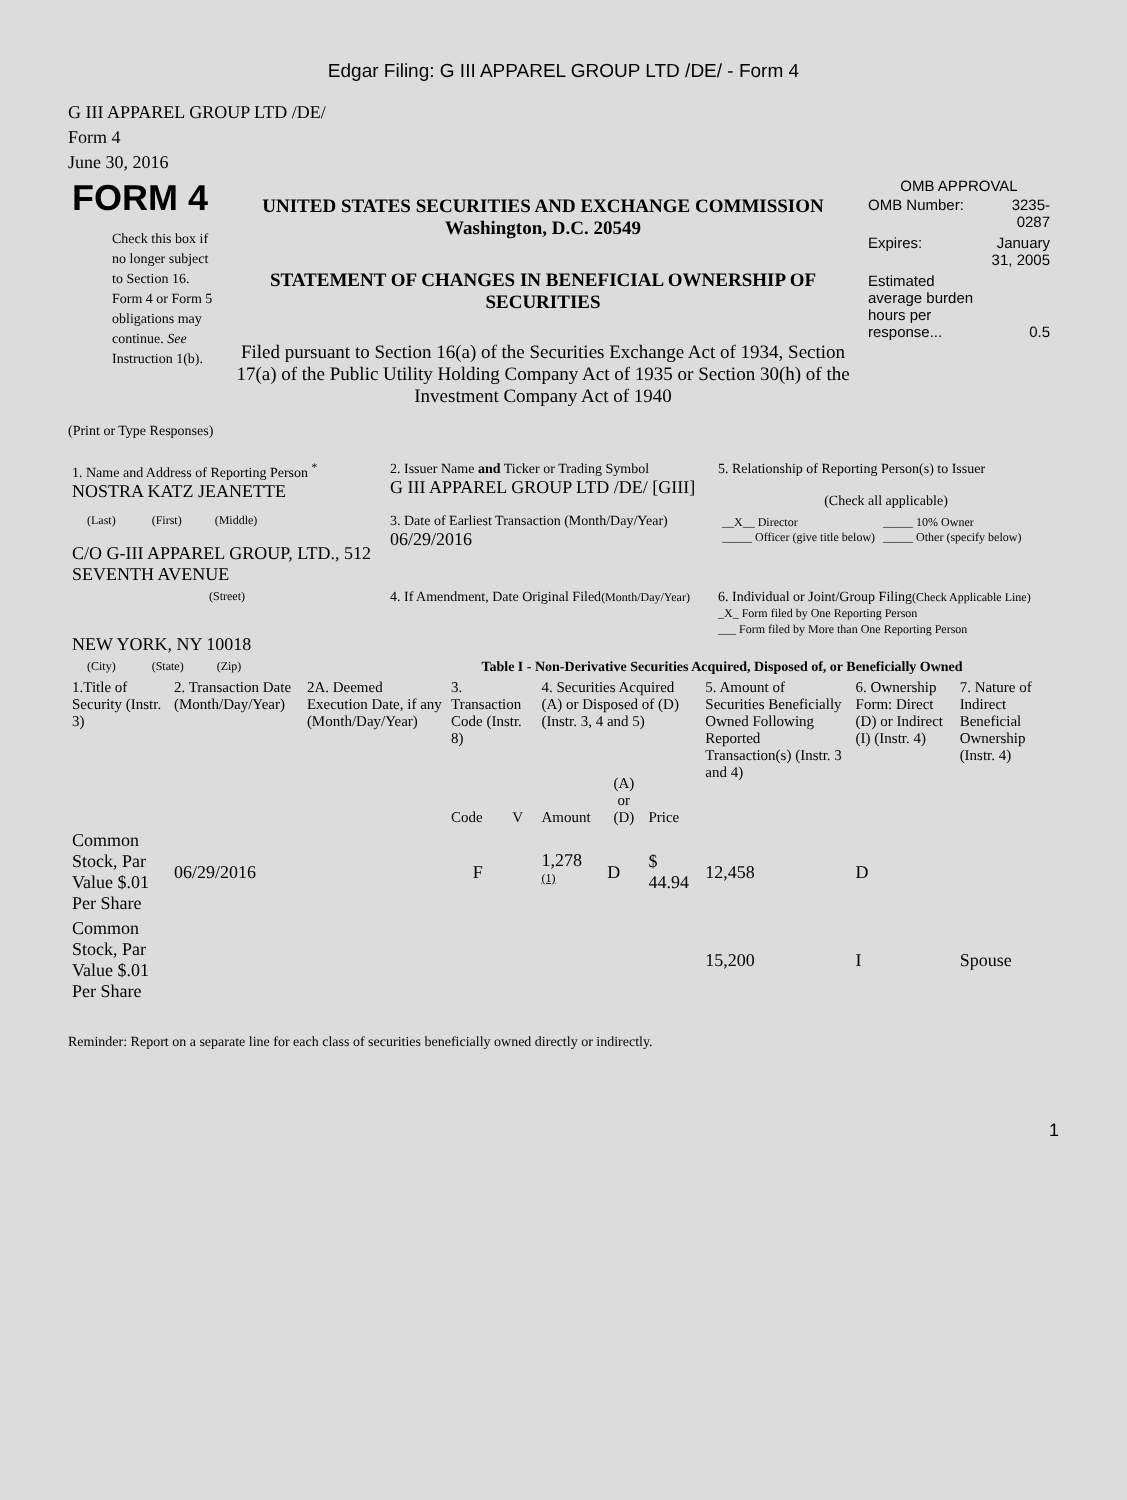Edgar Filing: G III APPAREL GROUP LTD /DE/ - Form 4
G III APPAREL GROUP LTD /DE/
Form 4
June 30, 2016
| FORM 4 Check this box if no longer subject to Section 16. Form 4 or Form 5 obligations may continue. See Instruction 1(b). | UNITED STATES SECURITIES AND EXCHANGE COMMISSION Washington, D.C. 20549 STATEMENT OF CHANGES IN BENEFICIAL OWNERSHIP OF SECURITIES Filed pursuant to Section 16(a) of the Securities Exchange Act of 1934, Section 17(a) of the Public Utility Holding Company Act of 1935 or Section 30(h) of the Investment Company Act of 1940 | OMB APPROVAL / OMB Number: / 3235-0287 / / Expires: / January 31, 2005 / / Estimated average burden hours per response... / 0.5 / |
(Print or Type Responses)
| 1. Name and Address of Reporting Person <sup>*</sup> NOSTRA KATZ JEANETTE | 2. Issuer Name and Ticker or Trading Symbol G III APPAREL GROUP LTD /DE/ [GIII] | 5. Relationship of Reporting Person(s) to Issuer (Check all applicable) |
| (Last) (First) (Middle) C/O G-III APPAREL GROUP, LTD., 512 SEVENTH AVENUE | 3. Date of Earliest Transaction (Month/Day/Year) 06/29/2016 | / __X__ Director _____ Officer (give title below) / _____ 10% Owner _____ Other (specify below) / |
| (Street) NEW YORK, NY 10018 | 4. If Amendment, Date Original Filed (Month/Day/Year) | 6. Individual or Joint/Group Filing (Check Applicable Line) _X_ Form filed by One Reporting Person ___ Form filed by More than One Reporting Person |
| (City) (State) (Zip) | Table I - Non-Derivative Securities Acquired, Disposed of, or Beneficially Owned | |
| 1.Title of Security (Instr. 3) | 2. Transaction Date (Month/Day/Year) | 2A. Deemed Execution Date, if any (Month/Day/Year) | 3. Transaction Code (Instr. 8) | | 4. Securities Acquired (A) or Disposed of (D) (Instr. 3, 4 and 5) | | | 5. Amount of Securities Beneficially Owned Following Reported Transaction(s) (Instr. 3 and 4) | 6. Ownership Form: Direct (D) or Indirect (I) (Instr. 4) | 7. Nature of Indirect Beneficial Ownership (Instr. 4) |
| --- | --- | --- | --- | --- | --- | --- | --- | --- | --- | --- |
| | | | Code | V | Amount | (A) or (D) | Price | | | |
| Common Stock, Par Value $.01 Per Share | 06/29/2016 | | F | | 1,278 <sup>(1)</sup> | D | $ 44.94 | 12,458 | D | |
| Common Stock, Par Value $.01 Per Share | | | | | | | | 15,200 | I | Spouse |
Reminder: Report on a separate line for each class of securities beneficially owned directly or indirectly.
1